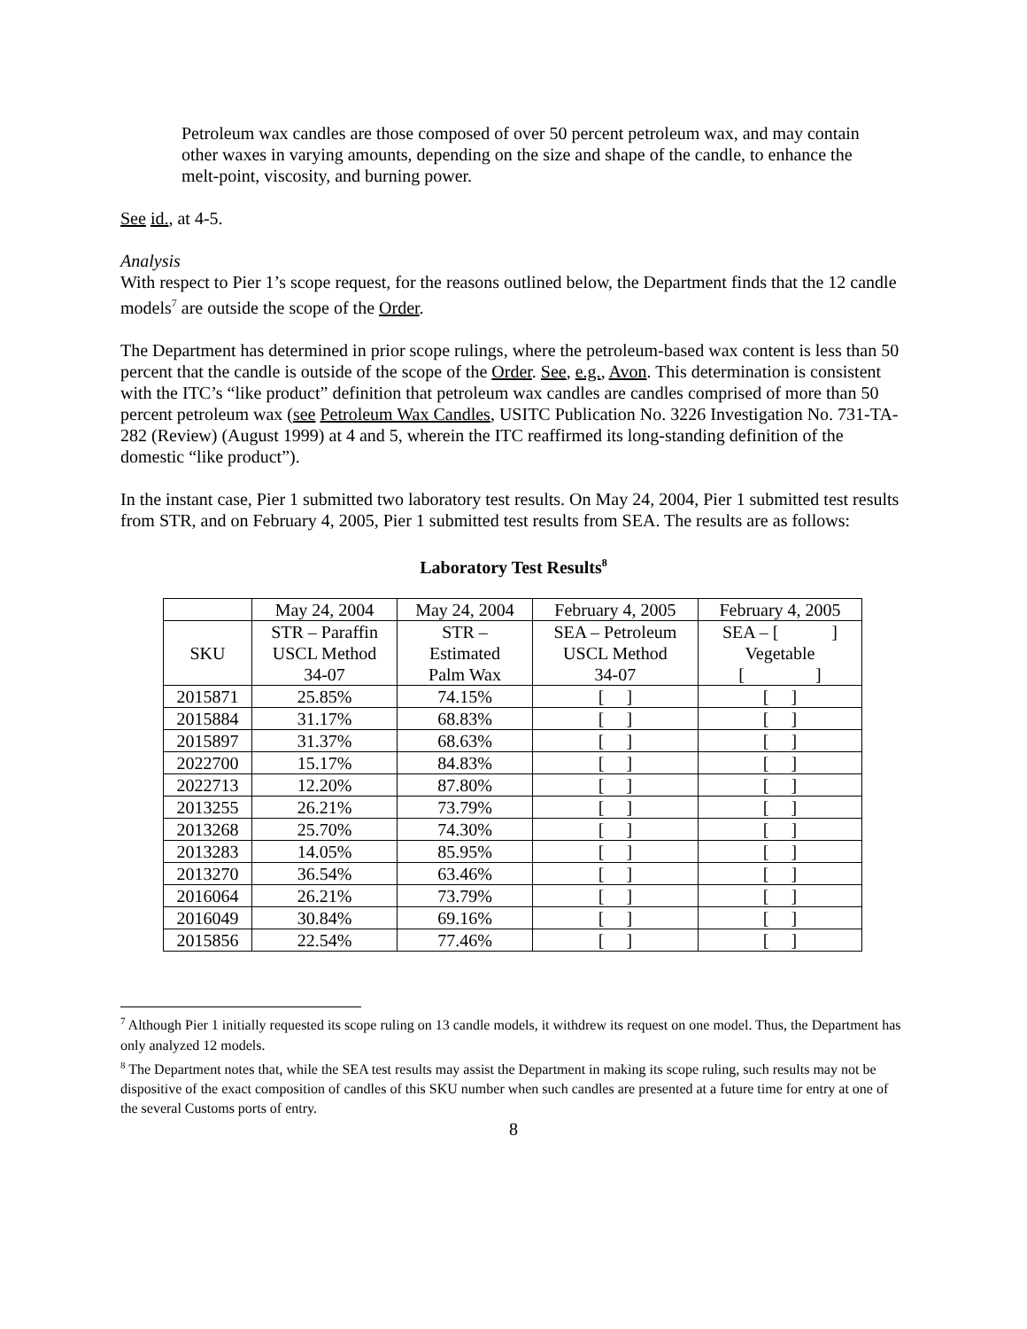Petroleum wax candles are those composed of over 50 percent petroleum wax, and may contain other waxes in varying amounts, depending on the size and shape of the candle, to enhance the melt-point, viscosity, and burning power.
See id., at 4-5.
Analysis
With respect to Pier 1’s scope request, for the reasons outlined below, the Department finds that the 12 candle models<sup>7</sup> are outside the scope of the Order.
The Department has determined in prior scope rulings, where the petroleum-based wax content is less than 50 percent that the candle is outside of the scope of the Order. See, e.g., Avon. This determination is consistent with the ITC’s “like product” definition that petroleum wax candles are candles comprised of more than 50 percent petroleum wax (see Petroleum Wax Candles, USITC Publication No. 3226 Investigation No. 731-TA-282 (Review) (August 1999) at 4 and 5, wherein the ITC reaffirmed its long-standing definition of the domestic “like product”).
In the instant case, Pier 1 submitted two laboratory test results. On May 24, 2004, Pier 1 submitted test results from STR, and on February 4, 2005, Pier 1 submitted test results from SEA. The results are as follows:
Laboratory Test Results<sup>8</sup>
| | May 24, 2004 | May 24, 2004 | February 4, 2005 | February 4, 2005 |
| SKU | STR – Paraffin USCL Method 34-07 | STR – Estimated Palm Wax | SEA – Petroleum USCL Method 34-07 | SEA – [ ] Vegetable [ ] |
| 2015871 | 25.85% | 74.15% | [ ] | [ ] |
| 2015884 | 31.17% | 68.83% | [ ] | [ ] |
| 2015897 | 31.37% | 68.63% | [ ] | [ ] |
| 2022700 | 15.17% | 84.83% | [ ] | [ ] |
| 2022713 | 12.20% | 87.80% | [ ] | [ ] |
| 2013255 | 26.21% | 73.79% | [ ] | [ ] |
| 2013268 | 25.70% | 74.30% | [ ] | [ ] |
| 2013283 | 14.05% | 85.95% | [ ] | [ ] |
| 2013270 | 36.54% | 63.46% | [ ] | [ ] |
| 2016064 | 26.21% | 73.79% | [ ] | [ ] |
| 2016049 | 30.84% | 69.16% | [ ] | [ ] |
| 2015856 | 22.54% | 77.46% | [ ] | [ ] |
<sup>7</sup> Although Pier 1 initially requested its scope ruling on 13 candle models, it withdrew its request on one model. Thus, the Department has only analyzed 12 models.
<sup>8</sup> The Department notes that, while the SEA test results may assist the Department in making its scope ruling, such results may not be dispositive of the exact composition of candles of this SKU number when such candles are presented at a future time for entry at one of the several Customs ports of entry.
8